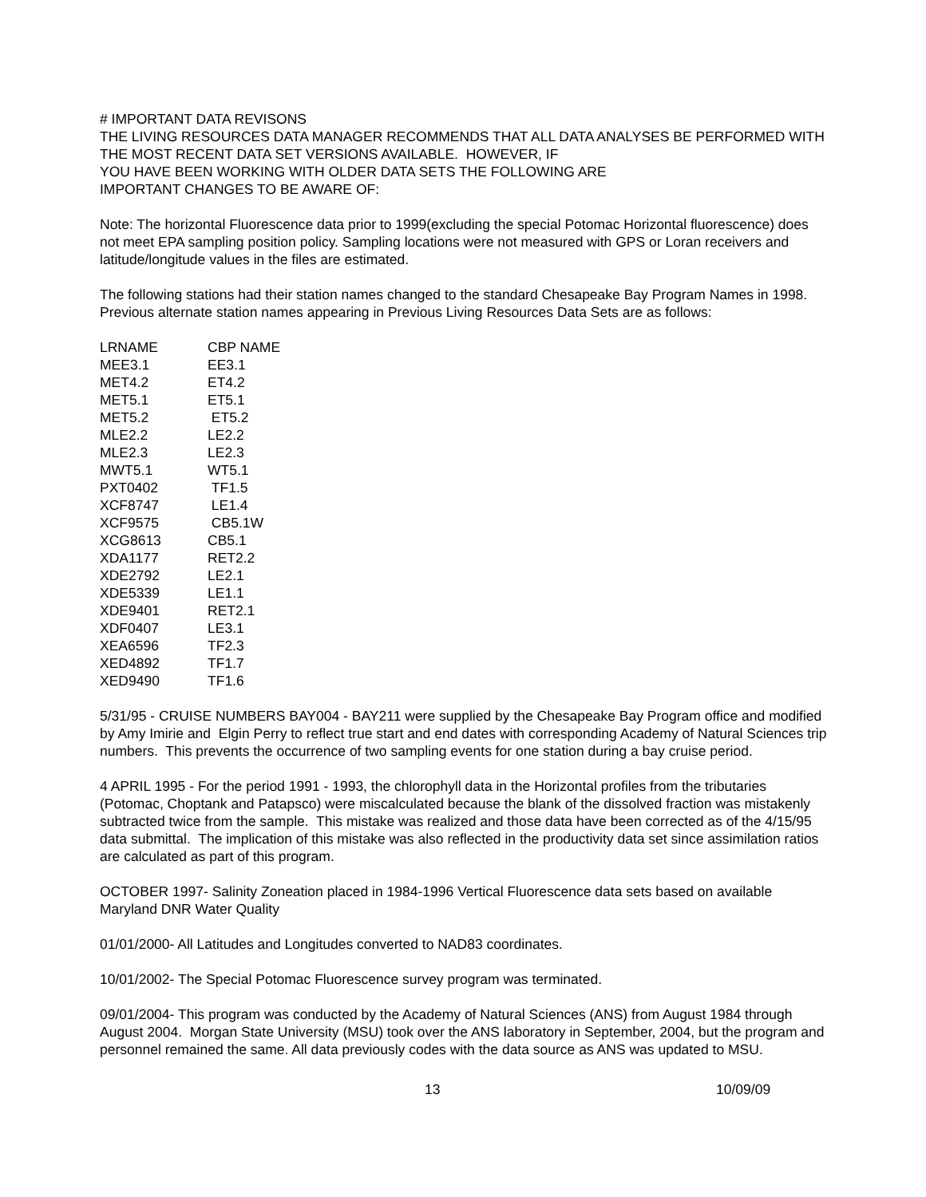# IMPORTANT DATA REVISONS
THE LIVING RESOURCES DATA MANAGER RECOMMENDS THAT ALL DATA ANALYSES BE PERFORMED WITH THE MOST RECENT DATA SET VERSIONS AVAILABLE. HOWEVER, IF
YOU HAVE BEEN WORKING WITH OLDER DATA SETS THE FOLLOWING ARE
IMPORTANT CHANGES TO BE AWARE OF:
Note: The horizontal Fluorescence data prior to 1999(excluding the special Potomac Horizontal fluorescence) does not meet EPA sampling position policy. Sampling locations were not measured with GPS or Loran receivers and latitude/longitude values in the files are estimated.
The following stations had their station names changed to the standard Chesapeake Bay Program Names in 1998. Previous alternate station names appearing in Previous Living Resources Data Sets are as follows:
| LRNAME | CBP NAME |
| --- | --- |
| MEE3.1 | EE3.1 |
| MET4.2 | ET4.2 |
| MET5.1 | ET5.1 |
| MET5.2 | ET5.2 |
| MLE2.2 | LE2.2 |
| MLE2.3 | LE2.3 |
| MWT5.1 | WT5.1 |
| PXT0402 | TF1.5 |
| XCF8747 | LE1.4 |
| XCF9575 | CB5.1W |
| XCG8613 | CB5.1 |
| XDA1177 | RET2.2 |
| XDE2792 | LE2.1 |
| XDE5339 | LE1.1 |
| XDE9401 | RET2.1 |
| XDF0407 | LE3.1 |
| XEA6596 | TF2.3 |
| XED4892 | TF1.7 |
| XED9490 | TF1.6 |
5/31/95 - CRUISE NUMBERS BAY004 - BAY211 were supplied by the Chesapeake Bay Program office and modified by Amy Imirie and Elgin Perry to reflect true start and end dates with corresponding Academy of Natural Sciences trip numbers. This prevents the occurrence of two sampling events for one station during a bay cruise period.
4 APRIL 1995 - For the period 1991 - 1993, the chlorophyll data in the Horizontal profiles from the tributaries (Potomac, Choptank and Patapsco) were miscalculated because the blank of the dissolved fraction was mistakenly subtracted twice from the sample. This mistake was realized and those data have been corrected as of the 4/15/95 data submittal. The implication of this mistake was also reflected in the productivity data set since assimilation ratios are calculated as part of this program.
OCTOBER 1997- Salinity Zoneation placed in 1984-1996 Vertical Fluorescence data sets based on available Maryland DNR Water Quality
01/01/2000- All Latitudes and Longitudes converted to NAD83 coordinates.
10/01/2002- The Special Potomac Fluorescence survey program was terminated.
09/01/2004- This program was conducted by the Academy of Natural Sciences (ANS) from August 1984 through August 2004. Morgan State University (MSU) took over the ANS laboratory in September, 2004, but the program and personnel remained the same. All data previously codes with the data source as ANS was updated to MSU.
13 10/09/09